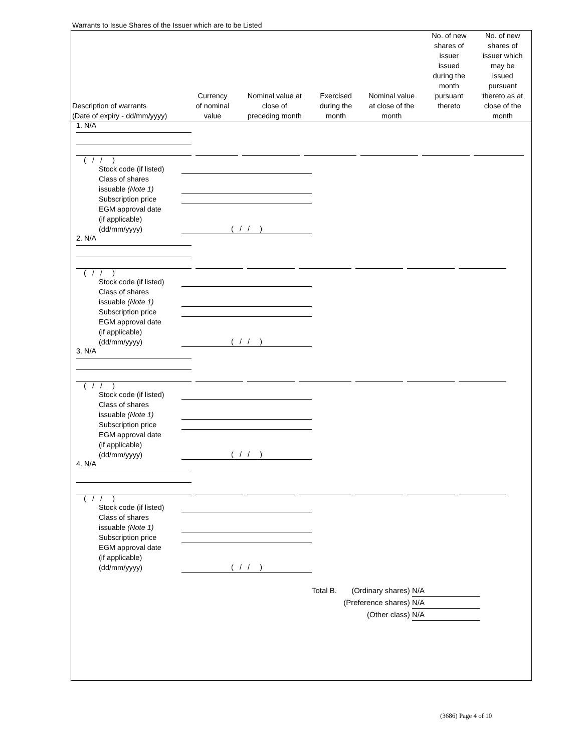Warrants to Issue Shares of the Issuer which are to be Listed
| Description of warrants (Date of expiry - dd/mm/yyyy) | Currency of nominal value | Nominal value at close of preceding month | Exercised during the month | Nominal value at close of the month | No. of new shares of issuer issued during the month pursuant thereto | No. of new shares of issuer which may be issued pursuant thereto as at close of the month |
| --- | --- | --- | --- | --- | --- | --- |
1. N/A
( / / )
Stock code (if listed)
Class of shares
issuable (Note 1)
Subscription price
EGM approval date
(if applicable)
(dd/mm/yyyy) ( / / )
2. N/A
( / / )
Stock code (if listed)
Class of shares
issuable (Note 1)
Subscription price
EGM approval date
(if applicable)
(dd/mm/yyyy) ( / / )
3. N/A
( / / )
Stock code (if listed)
Class of shares
issuable (Note 1)
Subscription price
EGM approval date
(if applicable)
(dd/mm/yyyy) ( / / )
4. N/A
( / / )
Stock code (if listed)
Class of shares
issuable (Note 1)
Subscription price
EGM approval date
(if applicable)
(dd/mm/yyyy) ( / / )
Total B. (Ordinary shares) N/A
(Preference shares) N/A
(Other class) N/A
(3686) Page 4 of 10